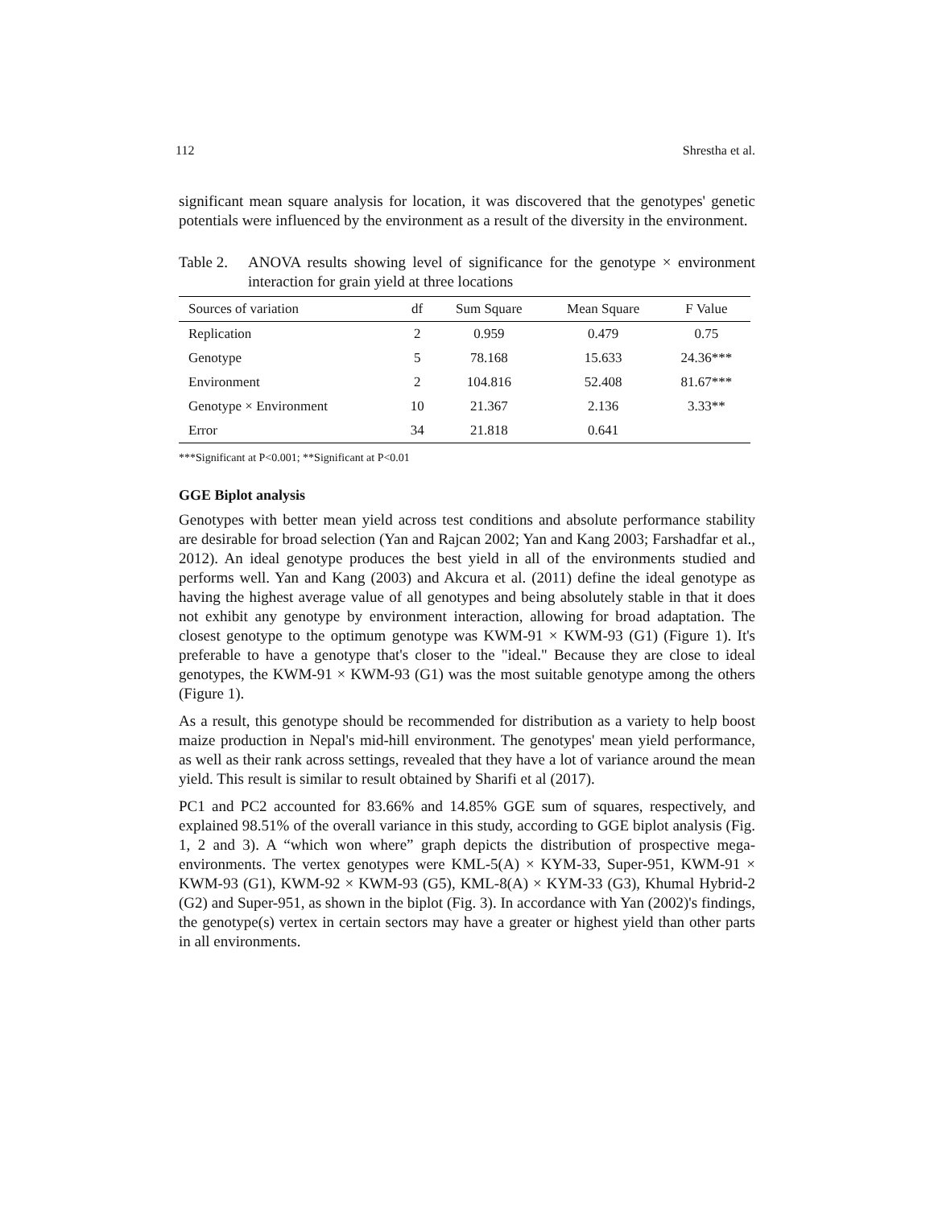112 Shrestha et al.
significant mean square analysis for location, it was discovered that the genotypes' genetic potentials were influenced by the environment as a result of the diversity in the environment.
Table 2. ANOVA results showing level of significance for the genotype × environment interaction for grain yield at three locations
| Sources of variation | df | Sum Square | Mean Square | F Value |
| --- | --- | --- | --- | --- |
| Replication | 2 | 0.959 | 0.479 | 0.75 |
| Genotype | 5 | 78.168 | 15.633 | 24.36*** |
| Environment | 2 | 104.816 | 52.408 | 81.67*** |
| Genotype × Environment | 10 | 21.367 | 2.136 | 3.33** |
| Error | 34 | 21.818 | 0.641 | |
***Significant at P<0.001; **Significant at P<0.01
GGE Biplot analysis
Genotypes with better mean yield across test conditions and absolute performance stability are desirable for broad selection (Yan and Rajcan 2002; Yan and Kang 2003; Farshadfar et al., 2012). An ideal genotype produces the best yield in all of the environments studied and performs well. Yan and Kang (2003) and Akcura et al. (2011) define the ideal genotype as having the highest average value of all genotypes and being absolutely stable in that it does not exhibit any genotype by environment interaction, allowing for broad adaptation. The closest genotype to the optimum genotype was KWM-91 × KWM-93 (G1) (Figure 1). It's preferable to have a genotype that's closer to the "ideal." Because they are close to ideal genotypes, the KWM-91 × KWM-93 (G1) was the most suitable genotype among the others (Figure 1).
As a result, this genotype should be recommended for distribution as a variety to help boost maize production in Nepal's mid-hill environment. The genotypes' mean yield performance, as well as their rank across settings, revealed that they have a lot of variance around the mean yield. This result is similar to result obtained by Sharifi et al (2017).
PC1 and PC2 accounted for 83.66% and 14.85% GGE sum of squares, respectively, and explained 98.51% of the overall variance in this study, according to GGE biplot analysis (Fig. 1, 2 and 3). A “which won where” graph depicts the distribution of prospective mega-environments. The vertex genotypes were KML-5(A) × KYM-33, Super-951, KWM-91 × KWM-93 (G1), KWM-92 × KWM-93 (G5), KML-8(A) × KYM-33 (G3), Khumal Hybrid-2 (G2) and Super-951, as shown in the biplot (Fig. 3). In accordance with Yan (2002)'s findings, the genotype(s) vertex in certain sectors may have a greater or highest yield than other parts in all environments.